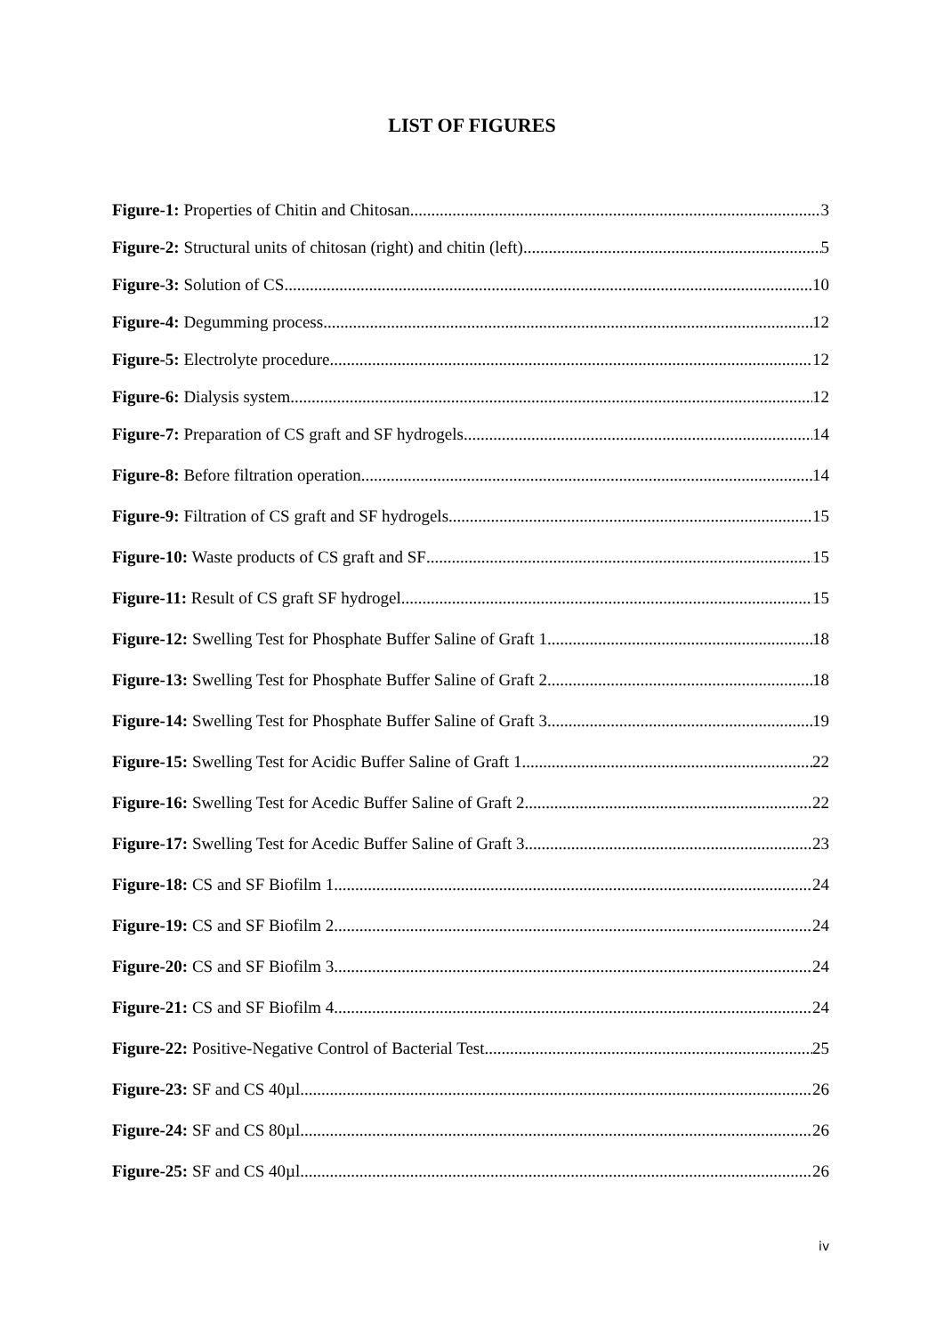LIST OF FIGURES
Figure-1: Properties of Chitin and Chitosan 3
Figure-2: Structural units of chitosan (right) and chitin (left) 5
Figure-3: Solution of CS 10
Figure-4: Degumming process 12
Figure-5: Electrolyte procedure 12
Figure-6: Dialysis system 12
Figure-7: Preparation of CS graft and SF hydrogels 14
Figure-8: Before filtration operation 14
Figure-9: Filtration of CS graft and SF hydrogels 15
Figure-10: Waste products of CS graft and SF 15
Figure-11: Result of CS graft SF hydrogel 15
Figure-12: Swelling Test for Phosphate Buffer Saline of Graft 1 18
Figure-13: Swelling Test for Phosphate Buffer Saline of Graft 2 18
Figure-14: Swelling Test for Phosphate Buffer Saline of Graft 3 19
Figure-15: Swelling Test for Acidic Buffer Saline of Graft 1 22
Figure-16: Swelling Test for Acedic Buffer Saline of Graft 2 22
Figure-17: Swelling Test for Acedic Buffer Saline of Graft 3 23
Figure-18: CS and SF Biofilm 1 24
Figure-19: CS and SF Biofilm 2 24
Figure-20: CS and SF Biofilm 3 24
Figure-21: CS and SF Biofilm 4 24
Figure-22: Positive-Negative Control of Bacterial Test 25
Figure-23: SF and CS 40µl 26
Figure-24: SF and CS 80µl 26
Figure-25: SF and CS 40µl 26
iv